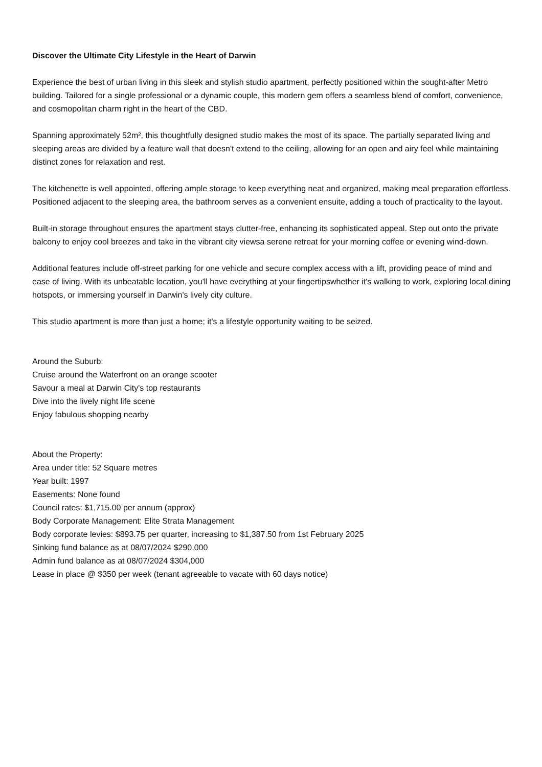Discover the Ultimate City Lifestyle in the Heart of Darwin
Experience the best of urban living in this sleek and stylish studio apartment, perfectly positioned within the sought-after Metro building. Tailored for a single professional or a dynamic couple, this modern gem offers a seamless blend of comfort, convenience, and cosmopolitan charm right in the heart of the CBD.
Spanning approximately 52m², this thoughtfully designed studio makes the most of its space. The partially separated living and sleeping areas are divided by a feature wall that doesn't extend to the ceiling, allowing for an open and airy feel while maintaining distinct zones for relaxation and rest.
The kitchenette is well appointed, offering ample storage to keep everything neat and organized, making meal preparation effortless. Positioned adjacent to the sleeping area, the bathroom serves as a convenient ensuite, adding a touch of practicality to the layout.
Built-in storage throughout ensures the apartment stays clutter-free, enhancing its sophisticated appeal. Step out onto the private balcony to enjoy cool breezes and take in the vibrant city viewsa serene retreat for your morning coffee or evening wind-down.
Additional features include off-street parking for one vehicle and secure complex access with a lift, providing peace of mind and ease of living. With its unbeatable location, you'll have everything at your fingertipswhether it's walking to work, exploring local dining hotspots, or immersing yourself in Darwin's lively city culture.
This studio apartment is more than just a home; it's a lifestyle opportunity waiting to be seized.
Around the Suburb:
Cruise around the Waterfront on an orange scooter
Savour a meal at Darwin City's top restaurants
Dive into the lively night life scene
Enjoy fabulous shopping nearby
About the Property:
Area under title: 52 Square metres
Year built: 1997
Easements: None found
Council rates: $1,715.00 per annum (approx)
Body Corporate Management: Elite Strata Management
Body corporate levies: $893.75 per quarter, increasing to $1,387.50 from 1st February 2025
Sinking fund balance as at 08/07/2024 $290,000
Admin fund balance as at 08/07/2024 $304,000
Lease in place @ $350 per week (tenant agreeable to vacate with 60 days notice)